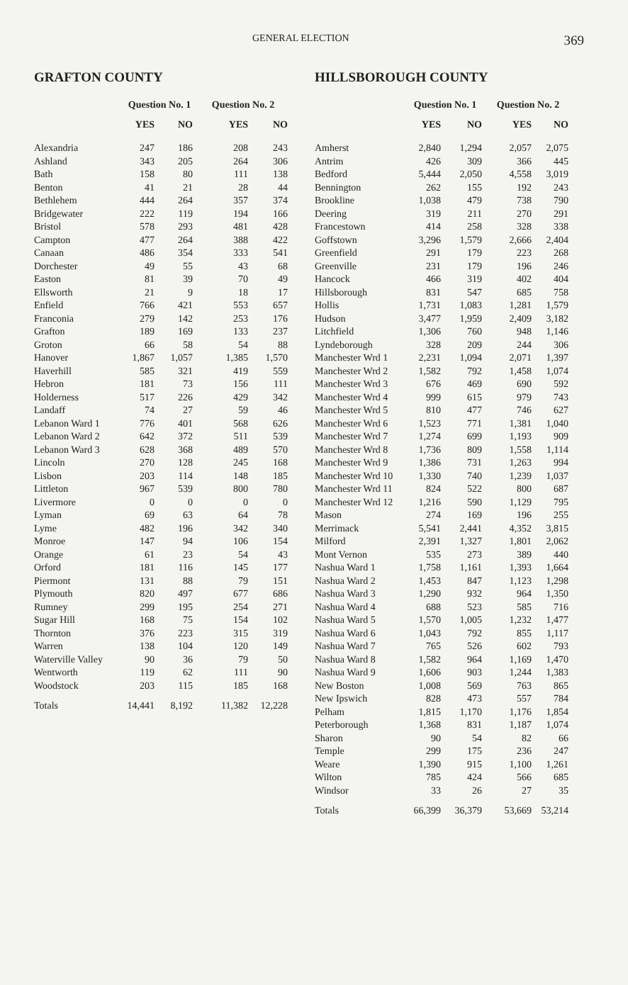GENERAL ELECTION 369
GRAFTON COUNTY
| | Question No. 1 | | Question No. 2 | |
| --- | --- | --- | --- | --- |
| | YES | NO | YES | NO |
| Alexandria | 247 | 186 | 208 | 243 |
| Ashland | 343 | 205 | 264 | 306 |
| Bath | 158 | 80 | 111 | 138 |
| Benton | 41 | 21 | 28 | 44 |
| Bethlehem | 444 | 264 | 357 | 374 |
| Bridgewater | 222 | 119 | 194 | 166 |
| Bristol | 578 | 293 | 481 | 428 |
| Campton | 477 | 264 | 388 | 422 |
| Canaan | 486 | 354 | 333 | 541 |
| Dorchester | 49 | 55 | 43 | 68 |
| Easton | 81 | 39 | 70 | 49 |
| Ellsworth | 21 | 9 | 18 | 17 |
| Enfield | 766 | 421 | 553 | 657 |
| Franconia | 279 | 142 | 253 | 176 |
| Grafton | 189 | 169 | 133 | 237 |
| Groton | 66 | 58 | 54 | 88 |
| Hanover | 1,867 | 1,057 | 1,385 | 1,570 |
| Haverhill | 585 | 321 | 419 | 559 |
| Hebron | 181 | 73 | 156 | 111 |
| Holderness | 517 | 226 | 429 | 342 |
| Landaff | 74 | 27 | 59 | 46 |
| Lebanon Ward 1 | 776 | 401 | 568 | 626 |
| Lebanon Ward 2 | 642 | 372 | 511 | 539 |
| Lebanon Ward 3 | 628 | 368 | 489 | 570 |
| Lincoln | 270 | 128 | 245 | 168 |
| Lisbon | 203 | 114 | 148 | 185 |
| Littleton | 967 | 539 | 800 | 780 |
| Livermore | 0 | 0 | 0 | 0 |
| Lyman | 69 | 63 | 64 | 78 |
| Lyme | 482 | 196 | 342 | 340 |
| Monroe | 147 | 94 | 106 | 154 |
| Orange | 61 | 23 | 54 | 43 |
| Orford | 181 | 116 | 145 | 177 |
| Piermont | 131 | 88 | 79 | 151 |
| Plymouth | 820 | 497 | 677 | 686 |
| Rumney | 299 | 195 | 254 | 271 |
| Sugar Hill | 168 | 75 | 154 | 102 |
| Thornton | 376 | 223 | 315 | 319 |
| Warren | 138 | 104 | 120 | 149 |
| Waterville Valley | 90 | 36 | 79 | 50 |
| Wentworth | 119 | 62 | 111 | 90 |
| Woodstock | 203 | 115 | 185 | 168 |
| Totals | 14,441 | 8,192 | 11,382 | 12,228 |
HILLSBOROUGH COUNTY
| | Question No. 1 | | Question No. 2 | |
| --- | --- | --- | --- | --- |
| | YES | NO | YES | NO |
| Amherst | 2,840 | 1,294 | 2,057 | 2,075 |
| Antrim | 426 | 309 | 366 | 445 |
| Bedford | 5,444 | 2,050 | 4,558 | 3,019 |
| Bennington | 262 | 155 | 192 | 243 |
| Brookline | 1,038 | 479 | 738 | 790 |
| Deering | 319 | 211 | 270 | 291 |
| Francestown | 414 | 258 | 328 | 338 |
| Goffstown | 3,296 | 1,579 | 2,666 | 2,404 |
| Greenfield | 291 | 179 | 223 | 268 |
| Greenville | 231 | 179 | 196 | 246 |
| Hancock | 466 | 319 | 402 | 404 |
| Hillsborough | 831 | 547 | 685 | 758 |
| Hollis | 1,731 | 1,083 | 1,281 | 1,579 |
| Hudson | 3,477 | 1,959 | 2,409 | 3,182 |
| Litchfield | 1,306 | 760 | 948 | 1,146 |
| Lyndeborough | 328 | 209 | 244 | 306 |
| Manchester Wrd 1 | 2,231 | 1,094 | 2,071 | 1,397 |
| Manchester Wrd 2 | 1,582 | 792 | 1,458 | 1,074 |
| Manchester Wrd 3 | 676 | 469 | 690 | 592 |
| Manchester Wrd 4 | 999 | 615 | 979 | 743 |
| Manchester Wrd 5 | 810 | 477 | 746 | 627 |
| Manchester Wrd 6 | 1,523 | 771 | 1,381 | 1,040 |
| Manchester Wrd 7 | 1,274 | 699 | 1,193 | 909 |
| Manchester Wrd 8 | 1,736 | 809 | 1,558 | 1,114 |
| Manchester Wrd 9 | 1,386 | 731 | 1,263 | 994 |
| Manchester Wrd 10 | 1,330 | 740 | 1,239 | 1,037 |
| Manchester Wrd 11 | 824 | 522 | 800 | 687 |
| Manchester Wrd 12 | 1,216 | 590 | 1,129 | 795 |
| Mason | 274 | 169 | 196 | 255 |
| Merrimack | 5,541 | 2,441 | 4,352 | 3,815 |
| Milford | 2,391 | 1,327 | 1,801 | 2,062 |
| Mont Vernon | 535 | 273 | 389 | 440 |
| Nashua Ward 1 | 1,758 | 1,161 | 1,393 | 1,664 |
| Nashua Ward 2 | 1,453 | 847 | 1,123 | 1,298 |
| Nashua Ward 3 | 1,290 | 932 | 964 | 1,350 |
| Nashua Ward 4 | 688 | 523 | 585 | 716 |
| Nashua Ward 5 | 1,570 | 1,005 | 1,232 | 1,477 |
| Nashua Ward 6 | 1,043 | 792 | 855 | 1,117 |
| Nashua Ward 7 | 765 | 526 | 602 | 793 |
| Nashua Ward 8 | 1,582 | 964 | 1,169 | 1,470 |
| Nashua Ward 9 | 1,606 | 903 | 1,244 | 1,383 |
| New Boston | 1,008 | 569 | 763 | 865 |
| New Ipswich | 828 | 473 | 557 | 784 |
| Pelham | 1,815 | 1,170 | 1,176 | 1,854 |
| Peterborough | 1,368 | 831 | 1,187 | 1,074 |
| Sharon | 90 | 54 | 82 | 66 |
| Temple | 299 | 175 | 236 | 247 |
| Weare | 1,390 | 915 | 1,100 | 1,261 |
| Wilton | 785 | 424 | 566 | 685 |
| Windsor | 33 | 26 | 27 | 35 |
| Totals | 66,399 | 36,379 | 53,669 | 53,214 |